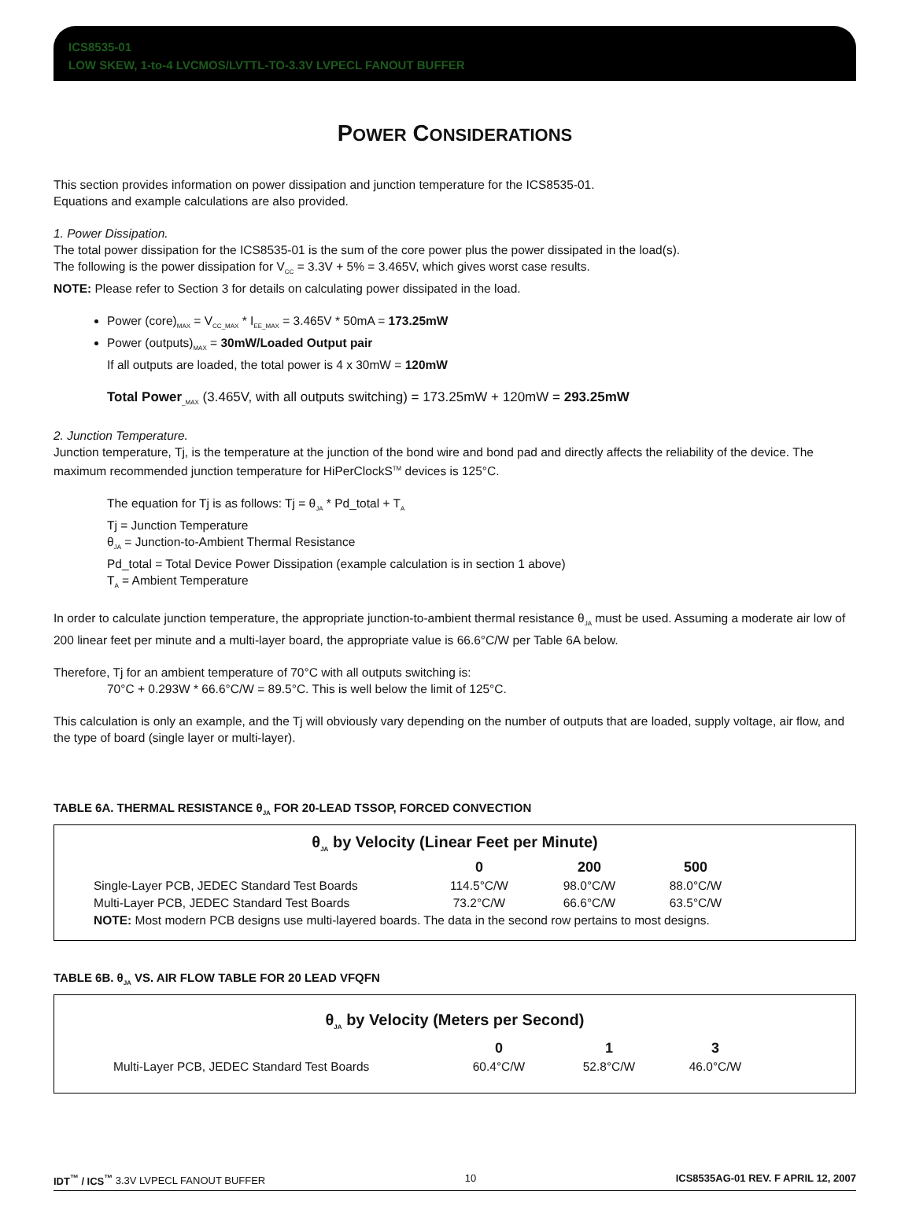ICS8535-01
LOW SKEW, 1-to-4 LVCMOS/LVTTL-TO-3.3V LVPECL FANOUT BUFFER
POWER CONSIDERATIONS
This section provides information on power dissipation and junction temperature for the ICS8535-01.
Equations and example calculations are also provided.
1. Power Dissipation.
The total power dissipation for the ICS8535-01 is the sum of the core power plus the power dissipated in the load(s).
The following is the power dissipation for V<sub>CC</sub> = 3.3V + 5% = 3.465V, which gives worst case results.
NOTE: Please refer to Section 3 for details on calculating power dissipated in the load.
Power (core)<sub>MAX</sub> = V<sub>CC_MAX</sub> * I<sub>EE_MAX</sub> = 3.465V * 50mA = 173.25mW
Power (outputs)<sub>MAX</sub> = 30mW/Loaded Output pair
If all outputs are loaded, the total power is 4 x 30mW = 120mW
Total Power<sub>_MAX</sub> (3.465V, with all outputs switching) = 173.25mW + 120mW = 293.25mW
2. Junction Temperature.
Junction temperature, Tj, is the temperature at the junction of the bond wire and bond pad and directly affects the reliability of the device. The maximum recommended junction temperature for HiPerClockS<sup>TM</sup> devices is 125°C.
The equation for Tj is as follows: Tj = θ<sub>JA</sub> * Pd_total + T<sub>A</sub>
Tj = Junction Temperature
θ<sub>JA</sub> = Junction-to-Ambient Thermal Resistance
Pd_total = Total Device Power Dissipation (example calculation is in section 1 above)
T<sub>A</sub> = Ambient Temperature
In order to calculate junction temperature, the appropriate junction-to-ambient thermal resistance θ<sub>JA</sub> must be used. Assuming a moderate air low of 200 linear feet per minute and a multi-layer board, the appropriate value is 66.6°C/W per Table 6A below.
Therefore, Tj for an ambient temperature of 70°C with all outputs switching is:
70°C + 0.293W * 66.6°C/W = 89.5°C. This is well below the limit of 125°C.
This calculation is only an example, and the Tj will obviously vary depending on the number of outputs that are loaded, supply voltage, air flow, and the type of board (single layer or multi-layer).
TABLE 6A. THERMAL RESISTANCE θ<sub>JA</sub> FOR 20-LEAD TSSOP, FORCED CONVECTION
θ<sub>JA</sub> by Velocity (Linear Feet per Minute)
| | 0 | 200 | 500 |
| --- | --- | --- | --- |
| Single-Layer PCB, JEDEC Standard Test Boards | 114.5°C/W | 98.0°C/W | 88.0°C/W |
| Multi-Layer PCB, JEDEC Standard Test Boards | 73.2°C/W | 66.6°C/W | 63.5°C/W |
| NOTE: Most modern PCB designs use multi-layered boards. The data in the second row pertains to most designs. | | | |
TABLE 6B. θ<sub>JA</sub> VS. AIR FLOW TABLE FOR 20 LEAD VFQFN
θ<sub>JA</sub> by Velocity (Meters per Second)
| | 0 | 1 | 3 |
| --- | --- | --- | --- |
| Multi-Layer PCB, JEDEC Standard Test Boards | 60.4°C/W | 52.8°C/W | 46.0°C/W |
IDT<sup>™</sup> / ICS<sup>™</sup> 3.3V LVPECL FANOUT BUFFER 10 ICS8535AG-01 REV. F APRIL 12, 2007